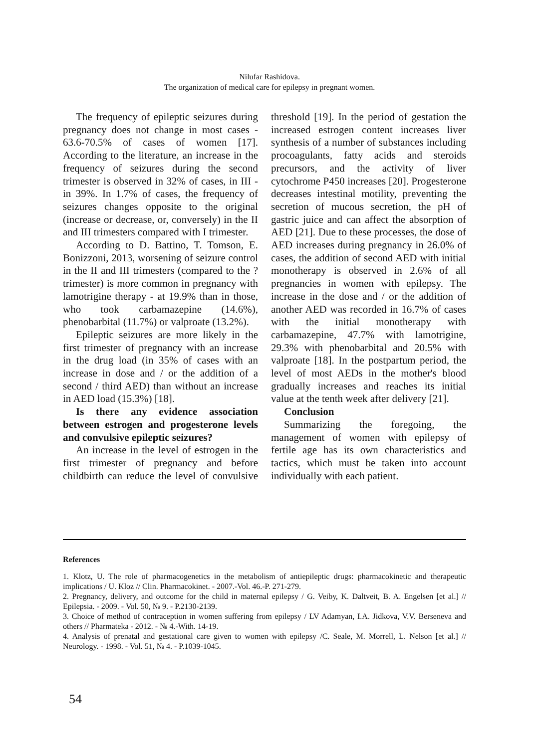Nilufar Rashidova.
The organization of medical care for epilepsy in pregnant women.
The frequency of epileptic seizures during pregnancy does not change in most cases - 63.6-70.5% of cases of women [17]. According to the literature, an increase in the frequency of seizures during the second trimester is observed in 32% of cases, in III - in 39%. In 1.7% of cases, the frequency of seizures changes opposite to the original (increase or decrease, or, conversely) in the II and III trimesters compared with I trimester.
According to D. Battino, T. Tomson, E. Bonizzoni, 2013, worsening of seizure control in the II and III trimesters (compared to the ? trimester) is more common in pregnancy with lamotrigine therapy - at 19.9% than in those, who took carbamazepine (14.6%), phenobarbital (11.7%) or valproate (13.2%).
Epileptic seizures are more likely in the first trimester of pregnancy with an increase in the drug load (in 35% of cases with an increase in dose and / or the addition of a second / third AED) than without an increase in AED load (15.3%) [18].
Is there any evidence association between estrogen and progesterone levels and convulsive epileptic seizures?
An increase in the level of estrogen in the first trimester of pregnancy and before childbirth can reduce the level of convulsive threshold [19]. In the period of gestation the increased estrogen content increases liver synthesis of a number of substances including procoagulants, fatty acids and steroids precursors, and the activity of liver cytochrome P450 increases [20]. Progesterone decreases intestinal motility, preventing the secretion of mucous secretion, the pH of gastric juice and can affect the absorption of AED [21]. Due to these processes, the dose of AED increases during pregnancy in 26.0% of cases, the addition of second AED with initial monotherapy is observed in 2.6% of all pregnancies in women with epilepsy. The increase in the dose and / or the addition of another AED was recorded in 16.7% of cases with the initial monotherapy with carbamazepine, 47.7% with lamotrigine, 29.3% with phenobarbital and 20.5% with valproate [18]. In the postpartum period, the level of most AEDs in the mother's blood gradually increases and reaches its initial value at the tenth week after delivery [21].
Conclusion
Summarizing the foregoing, the management of women with epilepsy of fertile age has its own characteristics and tactics, which must be taken into account individually with each patient.
References
1. Klotz, U. The role of pharmacogenetics in the metabolism of antiepileptic drugs: pharmacokinetic and therapeutic implications / U. Kloz // Clin. Pharmacokinet. - 2007.-Vol. 46.-P. 271-279.
2. Pregnancy, delivery, and outcome for the child in maternal epilepsy / G. Veiby, K. Daltveit, B. A. Engelsen [et al.] // Epilepsia. - 2009. - Vol. 50, № 9. - P.2130-2139.
3. Choice of method of contraception in women suffering from epilepsy / LV Adamyan, I.A. Jidkova, V.V. Berseneva and others // Pharmateka - 2012. - № 4.-With. 14-19.
4. Analysis of prenatal and gestational care given to women with epilepsy /C. Seale, M. Morrell, L. Nelson [et al.] // Neurology. - 1998. - Vol. 51, № 4. - P.1039-1045.
54